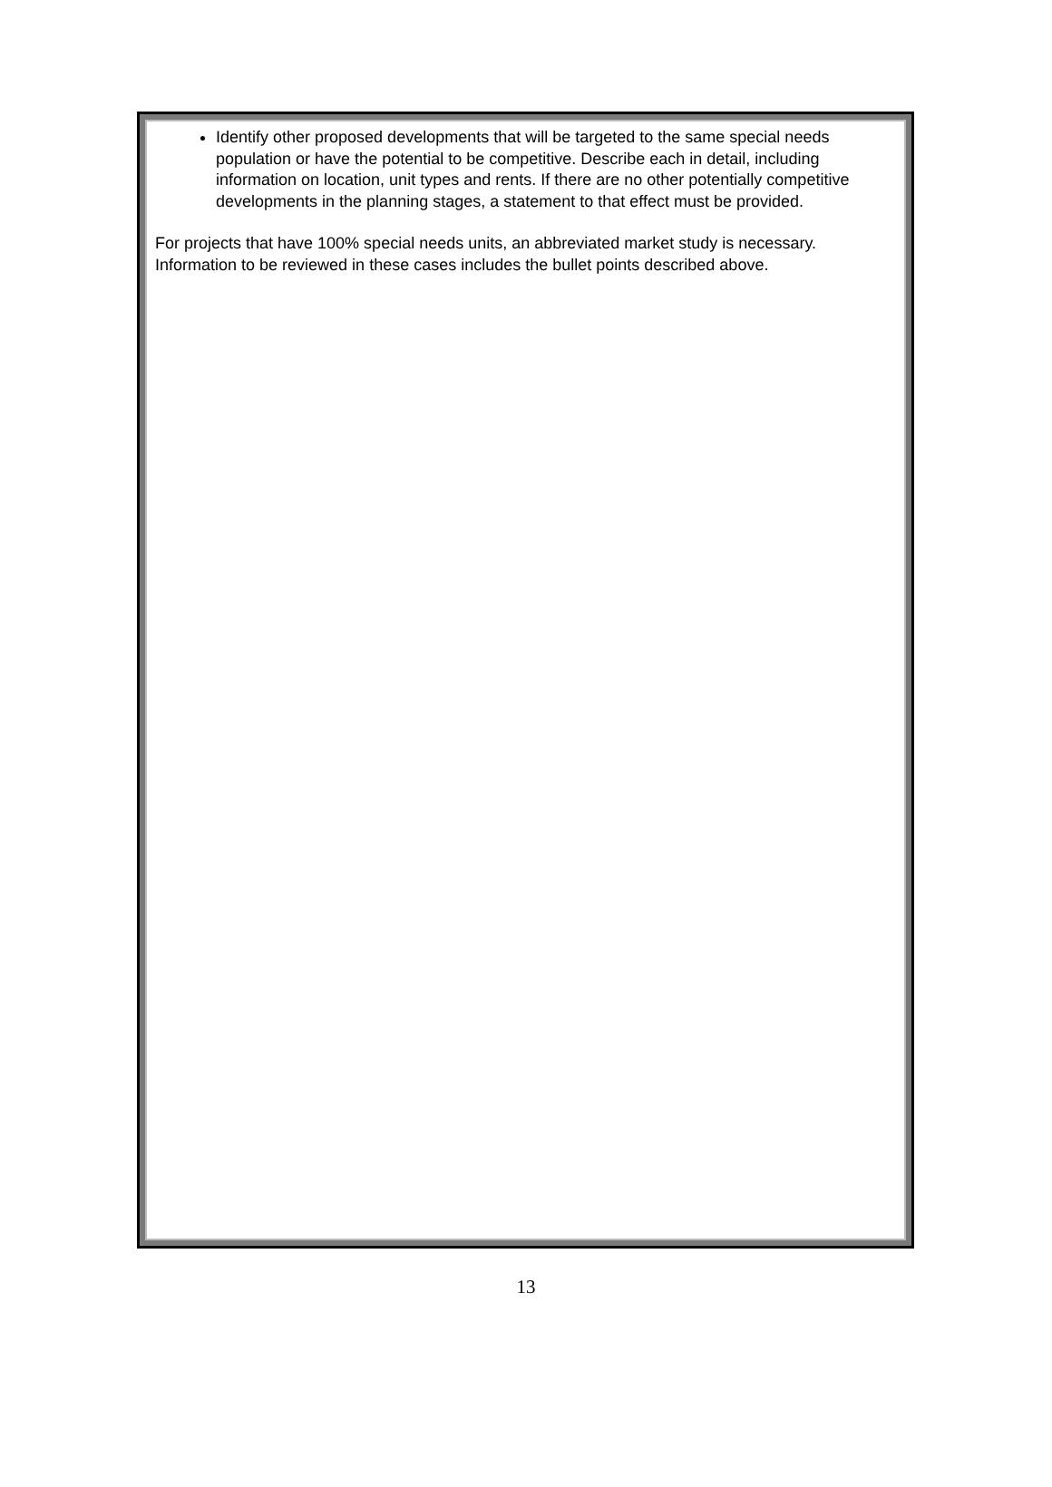Identify other proposed developments that will be targeted to the same special needs population or have the potential to be competitive. Describe each in detail, including information on location, unit types and rents. If there are no other potentially competitive developments in the planning stages, a statement to that effect must be provided.
For projects that have 100% special needs units, an abbreviated market study is necessary. Information to be reviewed in these cases includes the bullet points described above.
13